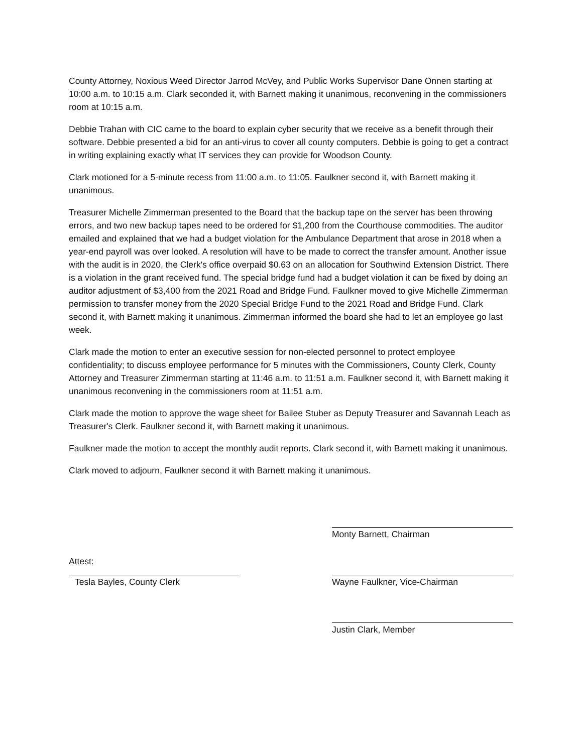County Attorney, Noxious Weed Director Jarrod McVey, and Public Works Supervisor Dane Onnen starting at 10:00 a.m. to 10:15 a.m. Clark seconded it, with Barnett making it unanimous, reconvening in the commissioners room at 10:15 a.m.
Debbie Trahan with CIC came to the board to explain cyber security that we receive as a benefit through their software. Debbie presented a bid for an anti-virus to cover all county computers. Debbie is going to get a contract in writing explaining exactly what IT services they can provide for Woodson County.
Clark motioned for a 5-minute recess from 11:00 a.m. to 11:05. Faulkner second it, with Barnett making it unanimous.
Treasurer Michelle Zimmerman presented to the Board that the backup tape on the server has been throwing errors, and two new backup tapes need to be ordered for $1,200 from the Courthouse commodities. The auditor emailed and explained that we had a budget violation for the Ambulance Department that arose in 2018 when a year-end payroll was over looked. A resolution will have to be made to correct the transfer amount. Another issue with the audit is in 2020, the Clerk's office overpaid $0.63 on an allocation for Southwind Extension District. There is a violation in the grant received fund. The special bridge fund had a budget violation it can be fixed by doing an auditor adjustment of $3,400 from the 2021 Road and Bridge Fund. Faulkner moved to give Michelle Zimmerman permission to transfer money from the 2020 Special Bridge Fund to the 2021 Road and Bridge Fund. Clark second it, with Barnett making it unanimous. Zimmerman informed the board she had to let an employee go last week.
Clark made the motion to enter an executive session for non-elected personnel to protect employee confidentiality; to discuss employee performance for 5 minutes with the Commissioners, County Clerk, County Attorney and Treasurer Zimmerman starting at 11:46 a.m. to 11:51 a.m. Faulkner second it, with Barnett making it unanimous reconvening in the commissioners room at 11:51 a.m.
Clark made the motion to approve the wage sheet for Bailee Stuber as Deputy Treasurer and Savannah Leach as Treasurer's Clerk. Faulkner second it, with Barnett making it unanimous.
Faulkner made the motion to accept the monthly audit reports. Clark second it, with Barnett making it unanimous.
Clark moved to adjourn, Faulkner second it with Barnett making it unanimous.
Attest:
Tesla Bayles, County Clerk
Monty Barnett, Chairman
Wayne Faulkner, Vice-Chairman
Justin Clark, Member